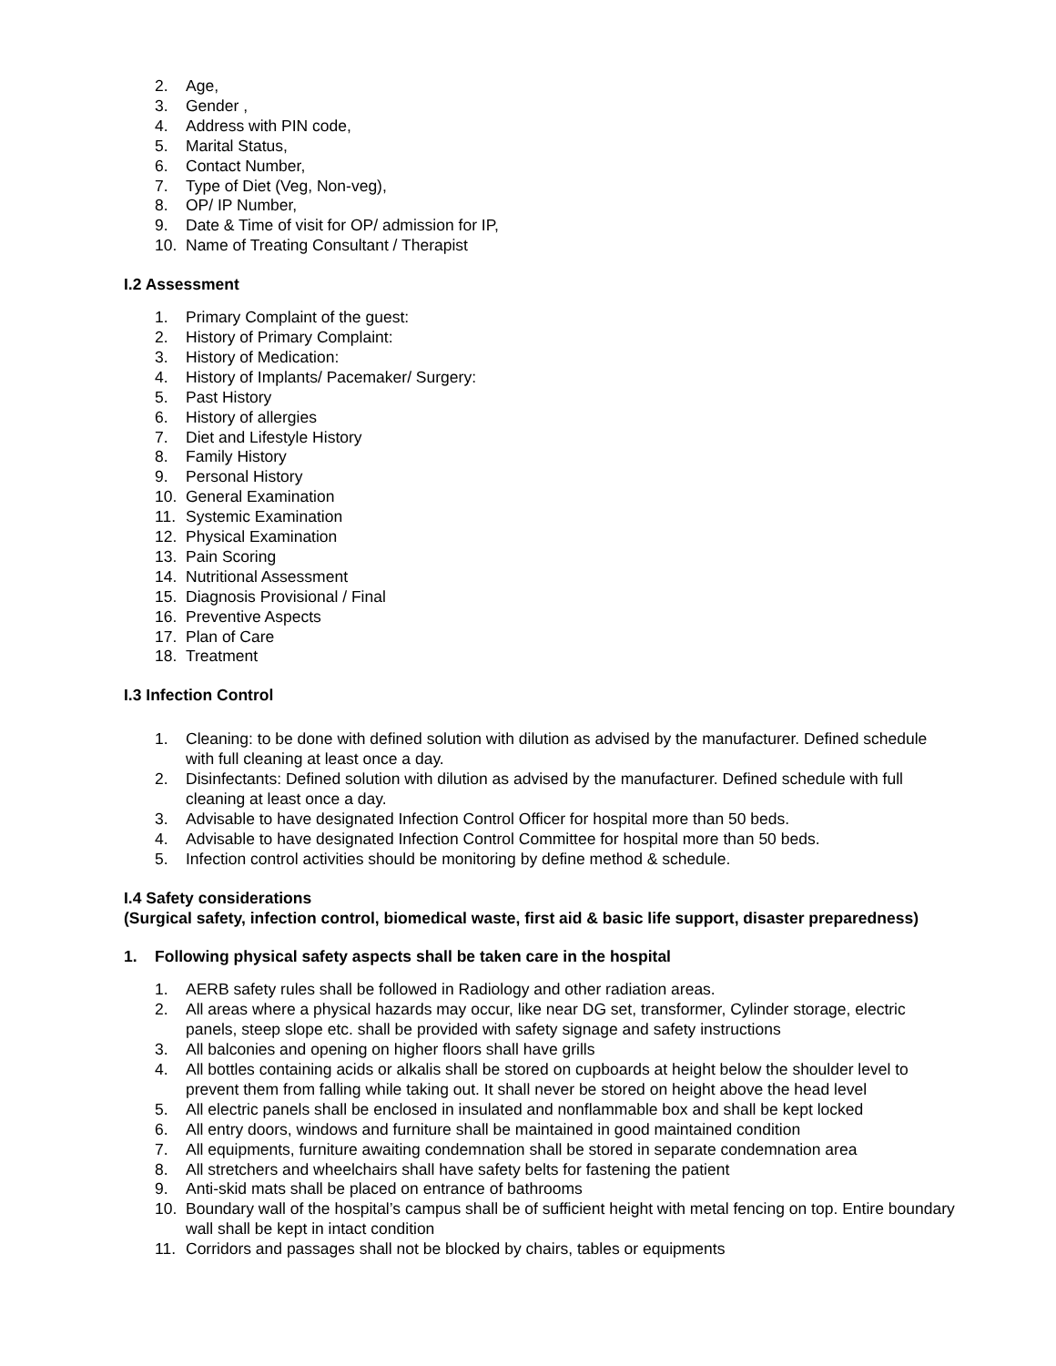2. Age,
3. Gender ,
4. Address with PIN code,
5. Marital Status,
6. Contact Number,
7. Type of Diet (Veg, Non-veg),
8. OP/ IP Number,
9. Date & Time of visit for OP/ admission for IP,
10. Name of Treating Consultant / Therapist
I.2 Assessment
1. Primary Complaint of the guest:
2. History of Primary Complaint:
3. History of Medication:
4. History of Implants/ Pacemaker/ Surgery:
5. Past History
6. History of allergies
7. Diet and Lifestyle History
8. Family History
9. Personal History
10. General Examination
11. Systemic Examination
12. Physical Examination
13. Pain Scoring
14. Nutritional Assessment
15. Diagnosis Provisional / Final
16. Preventive Aspects
17. Plan of Care
18. Treatment
I.3 Infection Control
1. Cleaning: to be done with defined solution with dilution as advised by the manufacturer. Defined schedule with full cleaning at least once a day.
2. Disinfectants: Defined solution with dilution as advised by the manufacturer. Defined schedule with full cleaning at least once a day.
3. Advisable to have designated Infection Control Officer for hospital more than 50 beds.
4. Advisable to have designated Infection Control Committee for hospital more than 50 beds.
5. Infection control activities should be monitoring by define method & schedule.
I.4 Safety considerations
(Surgical safety, infection control, biomedical waste, first aid & basic life support, disaster preparedness)
1. Following physical safety aspects shall be taken care in the hospital
1. AERB safety rules shall be followed in Radiology and other radiation areas.
2. All areas where a physical hazards may occur, like near DG set, transformer, Cylinder storage, electric panels, steep slope etc. shall be provided with safety signage and safety instructions
3. All balconies and opening on higher floors shall have grills
4. All bottles containing acids or alkalis shall be stored on cupboards at height below the shoulder level to prevent them from falling while taking out. It shall never be stored on height above the head level
5. All electric panels shall be enclosed in insulated and nonflammable box and shall be kept locked
6. All entry doors, windows and furniture shall be maintained in good maintained condition
7. All equipments, furniture awaiting condemnation shall be stored in separate condemnation area
8. All stretchers and wheelchairs shall have safety belts for fastening the patient
9. Anti-skid mats shall be placed on entrance of bathrooms
10. Boundary wall of the hospital’s campus shall be of sufficient height with metal fencing on top. Entire boundary wall shall be kept in intact condition
11. Corridors and passages shall not be blocked by chairs, tables or equipments